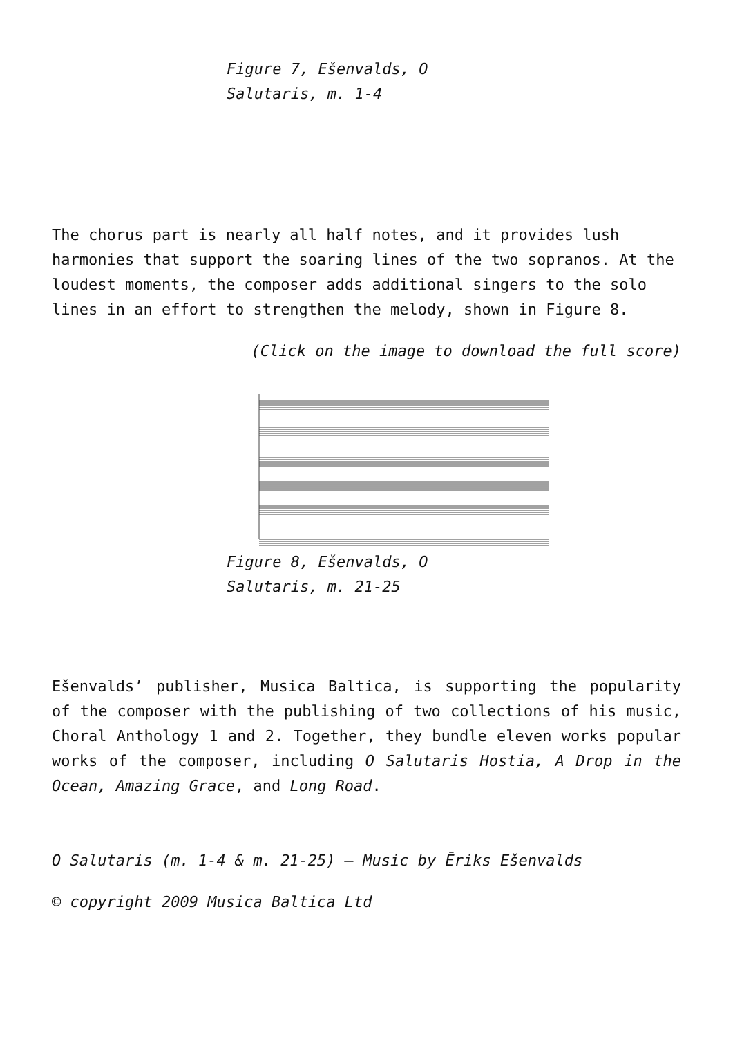Figure 7, Ešenvalds, O Salutaris, m. 1-4
The chorus part is nearly all half notes, and it provides lush harmonies that support the soaring lines of the two sopranos. At the loudest moments, the composer adds additional singers to the solo lines in an effort to strengthen the melody, shown in Figure 8.
(Click on the image to download the full score)
Figure 8, Ešenvalds, O Salutaris, m. 21-25
Ešenvalds’ publisher, Musica Baltica, is supporting the popularity of the composer with the publishing of two collections of his music, Choral Anthology 1 and 2. Together, they bundle eleven works popular works of the composer, including O Salutaris Hostia, A Drop in the Ocean, Amazing Grace, and Long Road.
O Salutaris (m. 1-4 & m. 21-25) – Music by Ēriks Ešenvalds
© copyright 2009 Musica Baltica Ltd